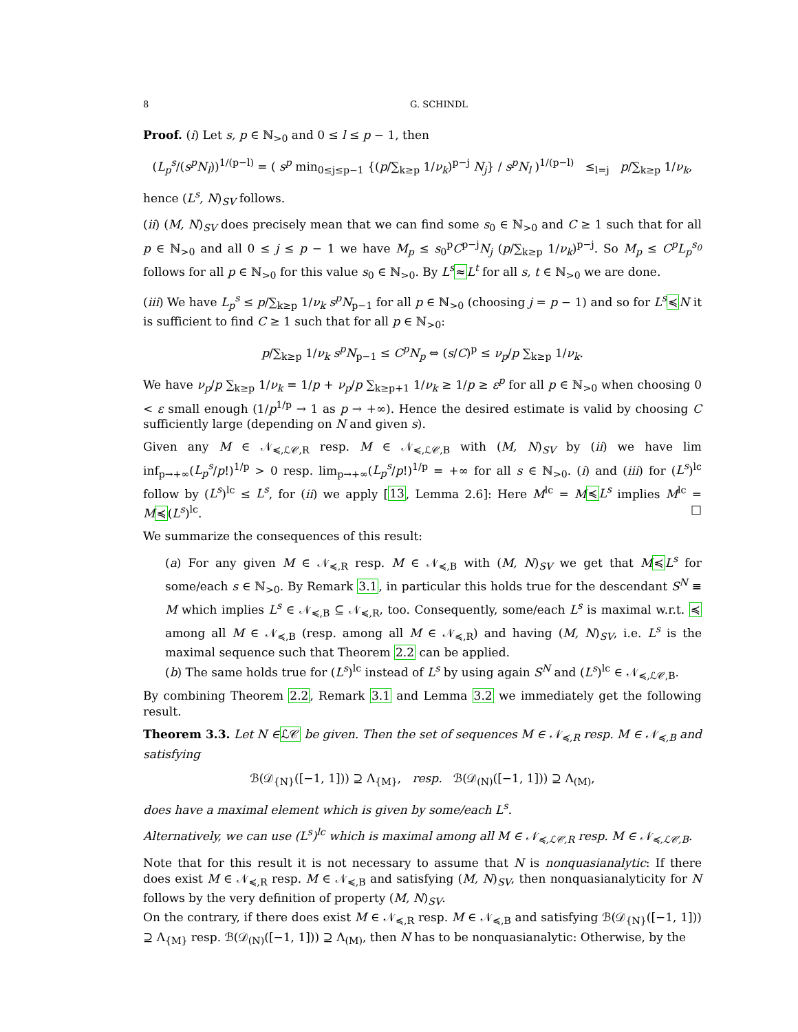8 G. SCHINDL
Proof. (i) Let s, p ∈ ℕ<sub>>0</sub> and 0 ≤ l ≤ p − 1, then
(L<sub>p</sub><sup>s</sup>/(s<sup>p</sup>N<sub>l</sub>))<sup>1/(p−l)</sup> = ( s<sup>p</sup> min<sub>0≤j≤p−1</sub> {(p/∑<sub>k≥p</sub> 1/ν<sub>k</sub>)<sup>p−j</sup> N<sub>j</sub>} / s<sup>p</sup>N<sub>l</sub> )<sup>1/(p−l)</sup> ≤<sub>l=j</sub> p/∑<sub>k≥p</sub> 1/ν<sub>k</sub>,
hence (L<sup>s</sup>, N)<sub>SV</sub> follows.
(ii) (M, N)<sub>SV</sub> does precisely mean that we can find some s<sub>0</sub> ∈ ℕ<sub>>0</sub> and C ≥ 1 such that for all p ∈ ℕ<sub>>0</sub> and all 0 ≤ j ≤ p − 1 we have M<sub>p</sub> ≤ s<sub>0</sub><sup>p</sup>C<sup>p−j</sup>N<sub>j</sub> (p/∑<sub>k≥p</sub> 1/ν<sub>k</sub>)<sup>p−j</sup>. So M<sub>p</sub> ≤ C<sup>p</sup>L<sub>p</sub><sup>s<sub>0</sub></sup> follows for all p ∈ ℕ<sub>>0</sub> for this value s<sub>0</sub> ∈ ℕ<sub>>0</sub>. By L<sup>s</sup>≈L<sup>t</sup> for all s, t ∈ ℕ<sub>>0</sub> we are done.
(iii) We have L<sub>p</sub><sup>s</sup> ≤ p/∑<sub>k≥p</sub> 1/ν<sub>k</sub> s<sup>p</sup>N<sub>p−1</sub> for all p ∈ ℕ<sub>>0</sub> (choosing j = p − 1) and so for L<sup>s</sup>≼N it is sufficient to find C ≥ 1 such that for all p ∈ ℕ<sub>>0</sub>:
p/∑<sub>k≥p</sub> 1/ν<sub>k</sub> s<sup>p</sup>N<sub>p−1</sub> ≤ C<sup>p</sup>N<sub>p</sub> ⇔ (s/C)<sup>p</sup> ≤ ν<sub>p</sub>/p ∑<sub>k≥p</sub> 1/ν<sub>k</sub>.
We have ν<sub>p</sub>/p ∑<sub>k≥p</sub> 1/ν<sub>k</sub> = 1/p + ν<sub>p</sub>/p ∑<sub>k≥p+1</sub> 1/ν<sub>k</sub> ≥ 1/p ≥ ε<sup>p</sup> for all p ∈ ℕ<sub>>0</sub> when choosing 0 < ε small enough (1/p<sup>1/p</sup> → 1 as p → +∞). Hence the desired estimate is valid by choosing C sufficiently large (depending on N and given s).
Given any M ∈ 𝒩<sub>≼,ℒ𝒞,R</sub> resp. M ∈ 𝒩<sub>≼,ℒ𝒞,B</sub> with (M, N)<sub>SV</sub> by (ii) we have lim inf<sub>p→+∞</sub>(L<sub>p</sub><sup>s</sup>/p!)<sup>1/p</sup> > 0 resp. lim<sub>p→+∞</sub>(L<sub>p</sub><sup>s</sup>/p!)<sup>1/p</sup> = +∞ for all s ∈ ℕ<sub>>0</sub>. (i) and (iii) for (L<sup>s</sup>)<sup>lc</sup> follow by (L<sup>s</sup>)<sup>lc</sup> ≤ L<sup>s</sup>, for (ii) we apply [13, Lemma 2.6]: Here M<sup>lc</sup> = M≼L<sup>s</sup> implies M<sup>lc</sup> = M≼(L<sup>s</sup>)<sup>lc</sup>. □
We summarize the consequences of this result:
(a) For any given M ∈ 𝒩<sub>≼,R</sub> resp. M ∈ 𝒩<sub>≼,B</sub> with (M, N)<sub>SV</sub> we get that M≼L<sup>s</sup> for some/each s ∈ ℕ<sub>>0</sub>. By Remark 3.1, in particular this holds true for the descendant S<sup>N</sup> ≡ M which implies L<sup>s</sup> ∈ 𝒩<sub>≼,B</sub> ⊆ 𝒩<sub>≼,R</sub>, too. Consequently, some/each L<sup>s</sup> is maximal w.r.t. ≼ among all M ∈ 𝒩<sub>≼,B</sub> (resp. among all M ∈ 𝒩<sub>≼,R</sub>) and having (M, N)<sub>SV</sub>, i.e. L<sup>s</sup> is the maximal sequence such that Theorem 2.2 can be applied.
(b) The same holds true for (L<sup>s</sup>)<sup>lc</sup> instead of L<sup>s</sup> by using again S<sup>N</sup> and (L<sup>s</sup>)<sup>lc</sup> ∈ 𝒩<sub>≼,ℒ𝒞,B</sub>.
By combining Theorem 2.2, Remark 3.1 and Lemma 3.2 we immediately get the following result.
Theorem 3.3. Let N ∈ℒ𝒞 be given. Then the set of sequences M ∈ 𝒩<sub>≼,R</sub> resp. M ∈ 𝒩<sub>≼,B</sub> and satisfying
ℬ(𝒟<sub>{N}</sub>([−1, 1])) ⊇ Λ<sub>{M}</sub>, resp. ℬ(𝒟<sub>(N)</sub>([−1, 1])) ⊇ Λ<sub>(M)</sub>,
does have a maximal element which is given by some/each L<sup>s</sup>.
Alternatively, we can use (L<sup>s</sup>)<sup>lc</sup> which is maximal among all M ∈ 𝒩<sub>≼,ℒ𝒞,R</sub> resp. M ∈ 𝒩<sub>≼,ℒ𝒞,B</sub>.
Note that for this result it is not necessary to assume that N is nonquasianalytic: If there does exist M ∈ 𝒩<sub>≼,R</sub> resp. M ∈ 𝒩<sub>≼,B</sub> and satisfying (M, N)<sub>SV</sub>, then nonquasianalyticity for N follows by the very definition of property (M, N)<sub>SV</sub>.
On the contrary, if there does exist M ∈ 𝒩<sub>≼,R</sub> resp. M ∈ 𝒩<sub>≼,B</sub> and satisfying ℬ(𝒟<sub>{N}</sub>([−1, 1])) ⊇ Λ<sub>{M}</sub> resp. ℬ(𝒟<sub>(N)</sub>([−1, 1])) ⊇ Λ<sub>(M)</sub>, then N has to be nonquasianalytic: Otherwise, by the